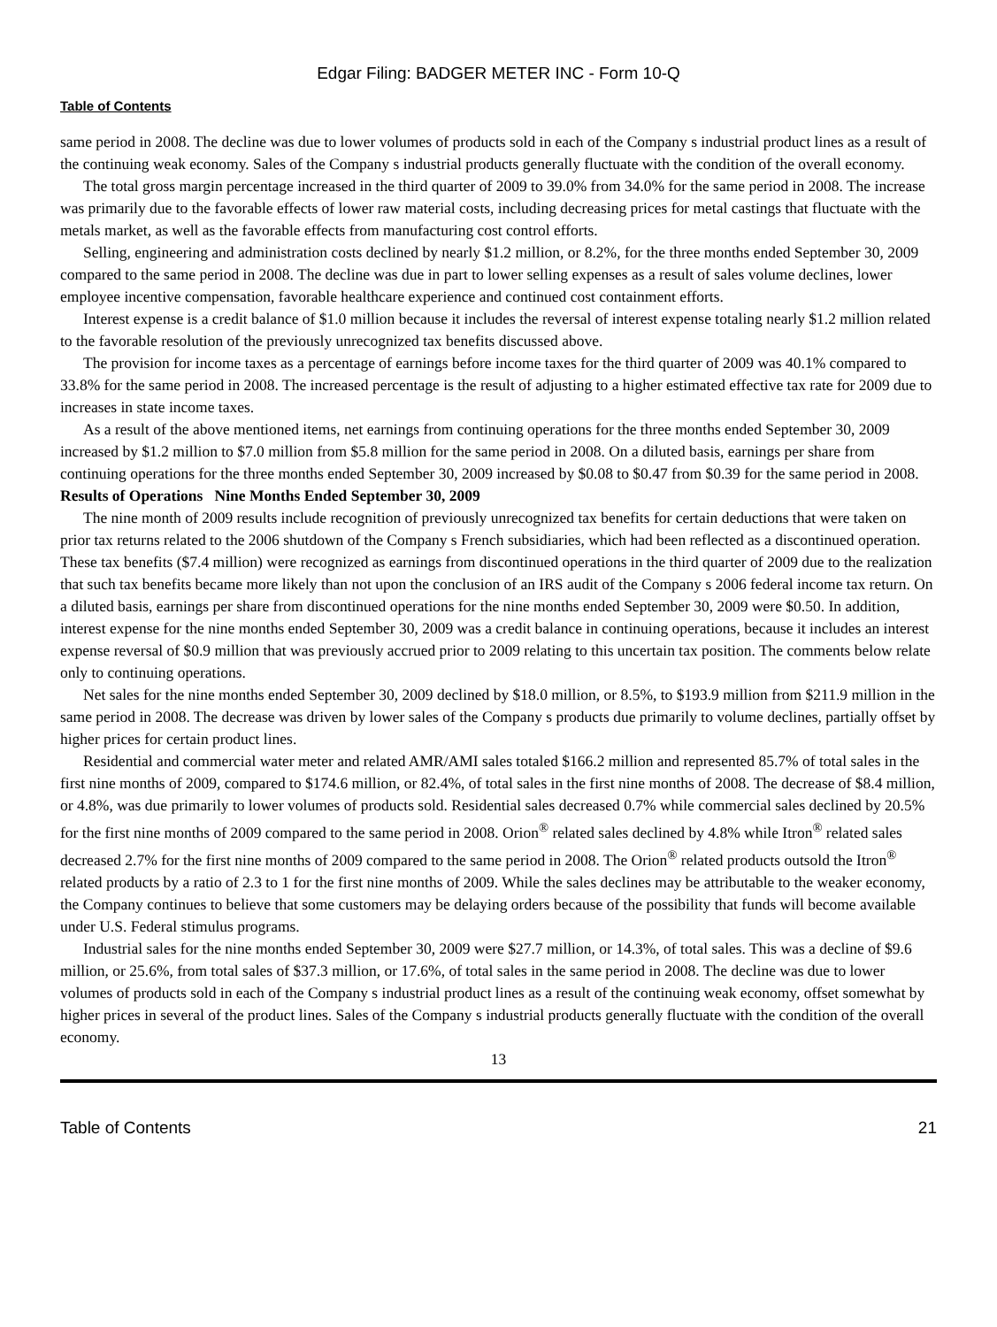Edgar Filing: BADGER METER INC - Form 10-Q
Table of Contents
same period in 2008. The decline was due to lower volumes of products sold in each of the Company s industrial product lines as a result of the continuing weak economy. Sales of the Company s industrial products generally fluctuate with the condition of the overall economy.
The total gross margin percentage increased in the third quarter of 2009 to 39.0% from 34.0% for the same period in 2008. The increase was primarily due to the favorable effects of lower raw material costs, including decreasing prices for metal castings that fluctuate with the metals market, as well as the favorable effects from manufacturing cost control efforts.
Selling, engineering and administration costs declined by nearly $1.2 million, or 8.2%, for the three months ended September 30, 2009 compared to the same period in 2008. The decline was due in part to lower selling expenses as a result of sales volume declines, lower employee incentive compensation, favorable healthcare experience and continued cost containment efforts.
Interest expense is a credit balance of $1.0 million because it includes the reversal of interest expense totaling nearly $1.2 million related to the favorable resolution of the previously unrecognized tax benefits discussed above.
The provision for income taxes as a percentage of earnings before income taxes for the third quarter of 2009 was 40.1% compared to 33.8% for the same period in 2008. The increased percentage is the result of adjusting to a higher estimated effective tax rate for 2009 due to increases in state income taxes.
As a result of the above mentioned items, net earnings from continuing operations for the three months ended September 30, 2009 increased by $1.2 million to $7.0 million from $5.8 million for the same period in 2008. On a diluted basis, earnings per share from continuing operations for the three months ended September 30, 2009 increased by $0.08 to $0.47 from $0.39 for the same period in 2008.
Results of Operations Nine Months Ended September 30, 2009
The nine month of 2009 results include recognition of previously unrecognized tax benefits for certain deductions that were taken on prior tax returns related to the 2006 shutdown of the Company s French subsidiaries, which had been reflected as a discontinued operation. These tax benefits ($7.4 million) were recognized as earnings from discontinued operations in the third quarter of 2009 due to the realization that such tax benefits became more likely than not upon the conclusion of an IRS audit of the Company s 2006 federal income tax return. On a diluted basis, earnings per share from discontinued operations for the nine months ended September 30, 2009 were $0.50. In addition, interest expense for the nine months ended September 30, 2009 was a credit balance in continuing operations, because it includes an interest expense reversal of $0.9 million that was previously accrued prior to 2009 relating to this uncertain tax position. The comments below relate only to continuing operations.
Net sales for the nine months ended September 30, 2009 declined by $18.0 million, or 8.5%, to $193.9 million from $211.9 million in the same period in 2008. The decrease was driven by lower sales of the Company s products due primarily to volume declines, partially offset by higher prices for certain product lines.
Residential and commercial water meter and related AMR/AMI sales totaled $166.2 million and represented 85.7% of total sales in the first nine months of 2009, compared to $174.6 million, or 82.4%, of total sales in the first nine months of 2008. The decrease of $8.4 million, or 4.8%, was due primarily to lower volumes of products sold. Residential sales decreased 0.7% while commercial sales declined by 20.5% for the first nine months of 2009 compared to the same period in 2008. Orion<sup>®</sup> related sales declined by 4.8% while Itron<sup>®</sup> related sales decreased 2.7% for the first nine months of 2009 compared to the same period in 2008. The Orion<sup>®</sup> related products outsold the Itron<sup>®</sup> related products by a ratio of 2.3 to 1 for the first nine months of 2009. While the sales declines may be attributable to the weaker economy, the Company continues to believe that some customers may be delaying orders because of the possibility that funds will become available under U.S. Federal stimulus programs.
Industrial sales for the nine months ended September 30, 2009 were $27.7 million, or 14.3%, of total sales. This was a decline of $9.6 million, or 25.6%, from total sales of $37.3 million, or 17.6%, of total sales in the same period in 2008. The decline was due to lower volumes of products sold in each of the Company s industrial product lines as a result of the continuing weak economy, offset somewhat by higher prices in several of the product lines. Sales of the Company s industrial products generally fluctuate with the condition of the overall economy.
13
Table of Contents 21